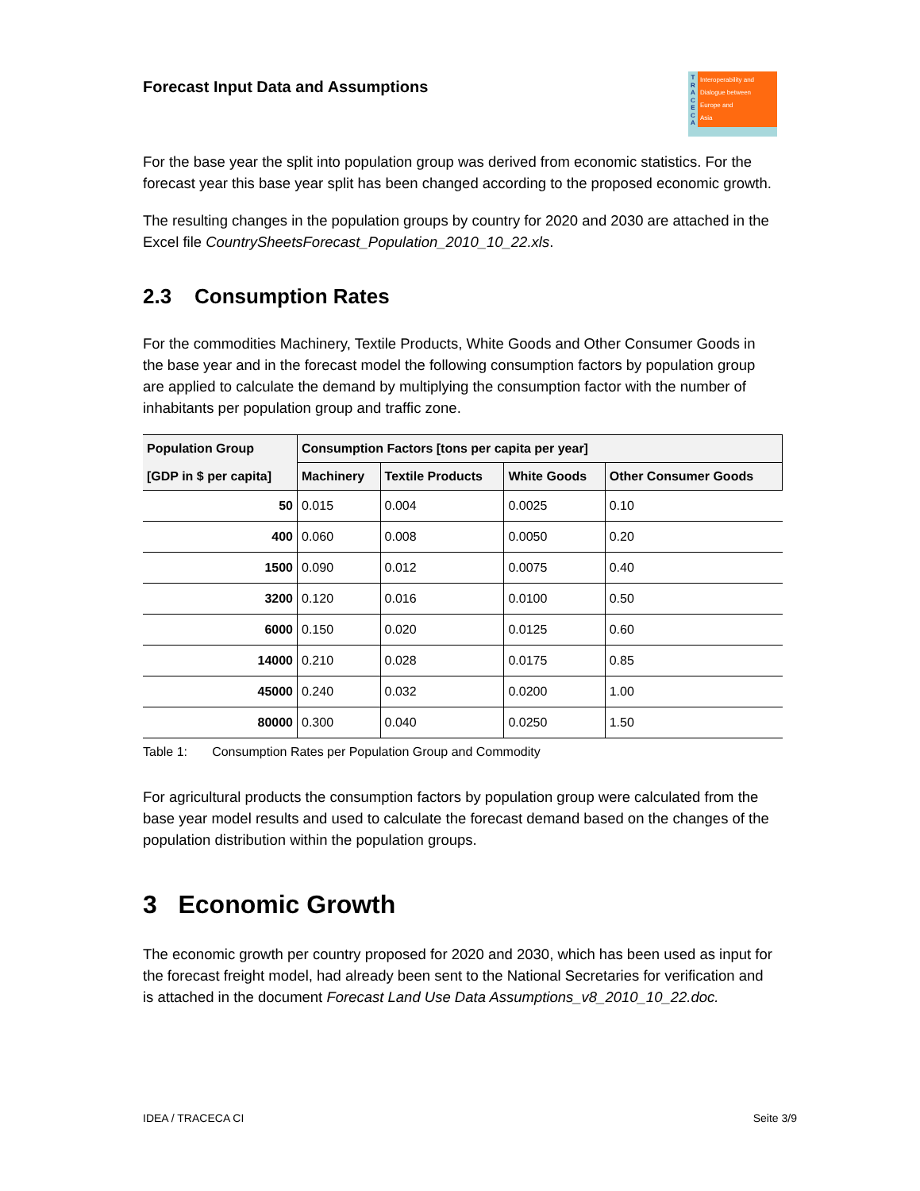Forecast Input Data and Assumptions
T R A C E C A
Interoperability and
Dialogue between
Europe and
Asia
For the base year the split into population group was derived from economic statistics. For the forecast year this base year split has been changed according to the proposed economic growth.
The resulting changes in the population groups by country for 2020 and 2030 are attached in the Excel file CountrySheetsForecast_Population_2010_10_22.xls.
2.3 Consumption Rates
For the commodities Machinery, Textile Products, White Goods and Other Consumer Goods in the base year and in the forecast model the following consumption factors by population group are applied to calculate the demand by multiplying the consumption factor with the number of inhabitants per population group and traffic zone.
| Population Group | Consumption Factors [tons per capita per year] | | | |
| --- | --- | --- | --- | --- |
| [GDP in $ per capita] | Machinery | Textile Products | White Goods | Other Consumer Goods |
| 50 | 0.015 | 0.004 | 0.0025 | 0.10 |
| 400 | 0.060 | 0.008 | 0.0050 | 0.20 |
| 1500 | 0.090 | 0.012 | 0.0075 | 0.40 |
| 3200 | 0.120 | 0.016 | 0.0100 | 0.50 |
| 6000 | 0.150 | 0.020 | 0.0125 | 0.60 |
| 14000 | 0.210 | 0.028 | 0.0175 | 0.85 |
| 45000 | 0.240 | 0.032 | 0.0200 | 1.00 |
| 80000 | 0.300 | 0.040 | 0.0250 | 1.50 |
Table 1: Consumption Rates per Population Group and Commodity
For agricultural products the consumption factors by population group were calculated from the base year model results and used to calculate the forecast demand based on the changes of the population distribution within the population groups.
3 Economic Growth
The economic growth per country proposed for 2020 and 2030, which has been used as input for the forecast freight model, had already been sent to the National Secretaries for verification and is attached in the document Forecast Land Use Data Assumptions_v8_2010_10_22.doc.
IDEA / TRACECA CI Seite 3/9